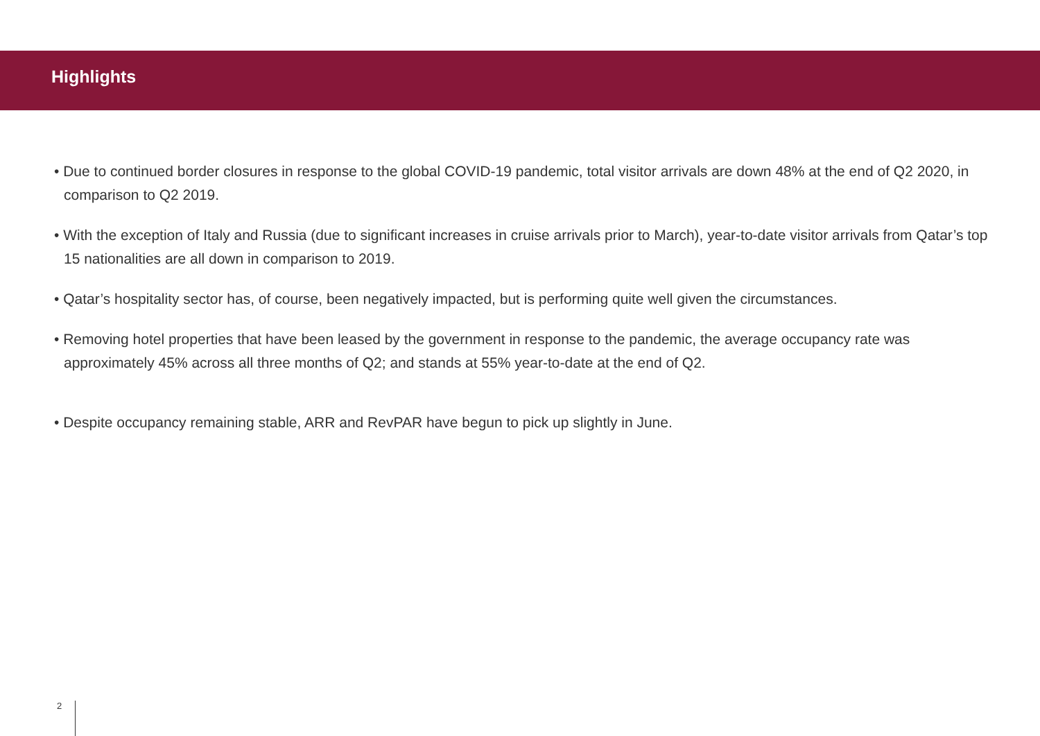Highlights
• Due to continued border closures in response to the global COVID-19 pandemic, total visitor arrivals are down 48% at the end of Q2 2020, in comparison to Q2 2019.
• With the exception of Italy and Russia (due to significant increases in cruise arrivals prior to March), year-to-date visitor arrivals from Qatar’s top 15 nationalities are all down in comparison to 2019.
• Qatar’s hospitality sector has, of course, been negatively impacted, but is performing quite well given the circumstances.
• Removing hotel properties that have been leased by the government in response to the pandemic, the average occupancy rate was approximately 45% across all three months of Q2; and stands at 55% year-to-date at the end of Q2.
• Despite occupancy remaining stable, ARR and RevPAR have begun to pick up slightly in June.
2